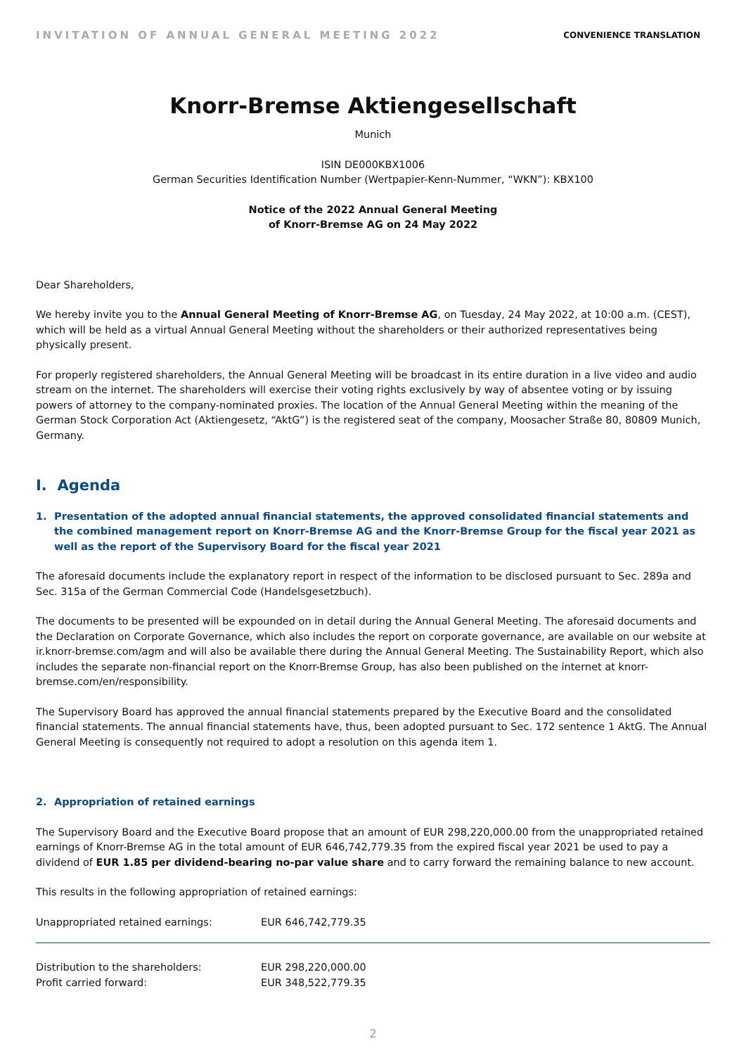INVITATION OF ANNUAL GENERAL MEETING 2022
CONVENIENCE TRANSLATION
Knorr-Bremse Aktiengesellschaft
Munich
ISIN DE000KBX1006
German Securities Identification Number (Wertpapier-Kenn-Nummer, “WKN”): KBX100
Notice of the 2022 Annual General Meeting
of Knorr-Bremse AG on 24 May 2022
Dear Shareholders,
We hereby invite you to the Annual General Meeting of Knorr-Bremse AG, on Tuesday, 24 May 2022, at 10:00 a.m. (CEST), which will be held as a virtual Annual General Meeting without the shareholders or their authorized representatives being physically present.
For properly registered shareholders, the Annual General Meeting will be broadcast in its entire duration in a live video and audio stream on the internet. The shareholders will exercise their voting rights exclusively by way of absentee voting or by issuing powers of attorney to the company-nominated proxies. The location of the Annual General Meeting within the meaning of the German Stock Corporation Act (Aktiengesetz, “AktG”) is the registered seat of the company, Moosacher Straße 80, 80809 Munich, Germany.
I. Agenda
1. Presentation of the adopted annual financial statements, the approved consolidated financial statements and the combined management report on Knorr-Bremse AG and the Knorr-Bremse Group for the fiscal year 2021 as well as the report of the Supervisory Board for the fiscal year 2021
The aforesaid documents include the explanatory report in respect of the information to be disclosed pursuant to Sec. 289a and Sec. 315a of the German Commercial Code (Handelsgesetzbuch).
The documents to be presented will be expounded on in detail during the Annual General Meeting. The aforesaid documents and the Declaration on Corporate Governance, which also includes the report on corporate governance, are available on our website at ir.knorr-bremse.com/agm and will also be available there during the Annual General Meeting. The Sustainability Report, which also includes the separate non-financial report on the Knorr-Bremse Group, has also been published on the internet at knorr-bremse.com/en/responsibility.
The Supervisory Board has approved the annual financial statements prepared by the Executive Board and the consolidated financial statements. The annual financial statements have, thus, been adopted pursuant to Sec. 172 sentence 1 AktG. The Annual General Meeting is consequently not required to adopt a resolution on this agenda item 1.
2. Appropriation of retained earnings
The Supervisory Board and the Executive Board propose that an amount of EUR 298,220,000.00 from the unappropriated retained earnings of Knorr-Bremse AG in the total amount of EUR 646,742,779.35 from the expired fiscal year 2021 be used to pay a dividend of EUR 1.85 per dividend-bearing no-par value share and to carry forward the remaining balance to new account.
This results in the following appropriation of retained earnings:
| Unappropriated retained earnings: | EUR 646,742,779.35 |
| Distribution to the shareholders: | EUR 298,220,000.00 |
| Profit carried forward: | EUR 348,522,779.35 |
2